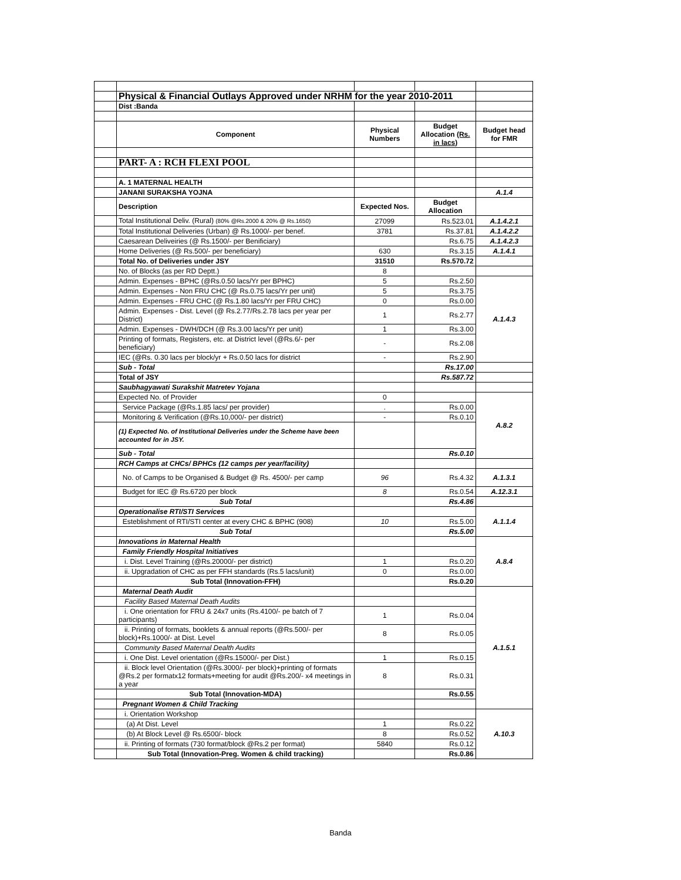| | Physical & Financial Outlays Approved under NRHM for the year 2010-2011 | | | |
| | Dist :Banda | | | |
| | Component | Physical Numbers | Budget Allocation (Rs. in lacs) | Budget head for FMR |
| | PART- A : RCH FLEXI POOL | | | |
| | A. 1 MATERNAL HEALTH | | | |
| | JANANI SURAKSHA YOJNA | | | A.1.4 |
| | Description | Expected Nos. | Budget Allocation | |
| | Total Institutional Deliv. (Rural) (80% @Rs.2000 & 20% @ Rs.1650) | 27099 | Rs.523.01 | A.1.4.2.1 |
| | Total Institutional Deliveries (Urban) @ Rs.1000/- per benef. | 3781 | Rs.37.81 | A.1.4.2.2 |
| | Caesarean Deliveiries (@ Rs.1500/- per Benificiary) | | Rs.6.75 | A.1.4.2.3 |
| | Home Deliveries (@ Rs.500/- per beneficiary) | 630 | Rs.3.15 | A.1.4.1 |
| | Total No. of Deliveries under JSY | 31510 | Rs.570.72 | |
| | No. of Blocks (as per RD Deptt.) | 8 | | |
| | Admin. Expenses - BPHC (@Rs.0.50 lacs/Yr per BPHC) | 5 | Rs.2.50 | A.1.4.3 |
| | Admin. Expenses - Non FRU CHC (@ Rs.0.75 lacs/Yr per unit) | 5 | Rs.3.75 | |
| | Admin. Expenses - FRU CHC (@ Rs.1.80 lacs/Yr per FRU CHC) | 0 | Rs.0.00 | |
| | Admin. Expenses - Dist. Level (@ Rs.2.77/Rs.2.78 lacs per year per District) | 1 | Rs.2.77 | |
| | Admin. Expenses - DWH/DCH (@ Rs.3.00 lacs/Yr per unit) | 1 | Rs.3.00 | |
| | Printing of formats, Registers, etc. at District level (@Rs.6/- per beneficiary) | - | Rs.2.08 | |
| | IEC (@Rs. 0.30 lacs per block/yr + Rs.0.50 lacs for district | - | Rs.2.90 | |
| | Sub - Total | | Rs.17.00 | |
| | Total of JSY | | Rs.587.72 | |
| | Saubhagyawati Surakshit Matretev Yojana | | | |
| | Expected No. of Provider | 0 | | A.8.2 |
| | Service Package (@Rs.1.85 lacs/ per provider) | . | Rs.0.00 | |
| | Monitoring & Verification (@Rs.10,000/- per district) | - | Rs.0.10 | |
| | (1) Expected No. of Institutional Deliveries under the Scheme have been accounted for in JSY. | | | |
| | Sub - Total | | Rs.0.10 | |
| | RCH Camps at CHCs/ BPHCs (12 camps per year/facility) | | | |
| | No. of Camps to be Organised & Budget @ Rs. 4500/- per camp | 96 | Rs.4.32 | A.1.3.1 |
| | Budget for IEC @ Rs.6720 per block | 8 | Rs.0.54 | A.12.3.1 |
| | Sub Total | | Rs.4.86 | |
| | Operationalise RTI/STI Services | | | A.1.1.4 |
| | Esteblishment of RTI/STI center at every CHC & BPHC (908) | 10 | Rs.5.00 | |
| | Sub Total | | Rs.5.00 | |
| | Innovations in Maternal Health | | | A.8.4 |
| | Family Friendly Hospital Initiatives | | | |
| | i. Dist. Level Training (@Rs.20000/- per district) | 1 | Rs.0.20 | |
| | ii. Upgradation of CHC as per FFH standards (Rs.5 lacs/unit) | 0 | Rs.0.00 | |
| | Sub Total (Innovation-FFH) | | Rs.0.20 | |
| | Maternal Death Audit | | | A.1.5.1 |
| | Facility Based Maternal Death Audits | | | |
| | i. One orientation for FRU & 24x7 units (Rs.4100/- pe batch of 7 participants) | 1 | Rs.0.04 | |
| | ii. Printing of formats, booklets & annual reports (@Rs.500/- per block)+Rs.1000/- at Dist. Level | 8 | Rs.0.05 | |
| | Community Based Maternal Dealth Audits | | | |
| | i. One Dist. Level orientation (@Rs.15000/- per Dist.) | 1 | Rs.0.15 | |
| | ii. Block level Orientation (@Rs.3000/- per block)+printing of formats @Rs.2 per formatx12 formats+meeting for audit @Rs.200/- x4 meetings in a year | 8 | Rs.0.31 | |
| | Sub Total (Innovation-MDA) | | Rs.0.55 | |
| | Pregnant Women & Child Tracking | | | |
| | i. Orientation Workshop | | | A.10.3 |
| | (a) At Dist. Level | 1 | Rs.0.22 | |
| | (b) At Block Level @ Rs.6500/- block | 8 | Rs.0.52 | |
| | ii. Printing of formats (730 format/block @Rs.2 per format) | 5840 | Rs.0.12 | |
| | Sub Total (Innovation-Preg. Women & child tracking) | | Rs.0.86 | |
Banda